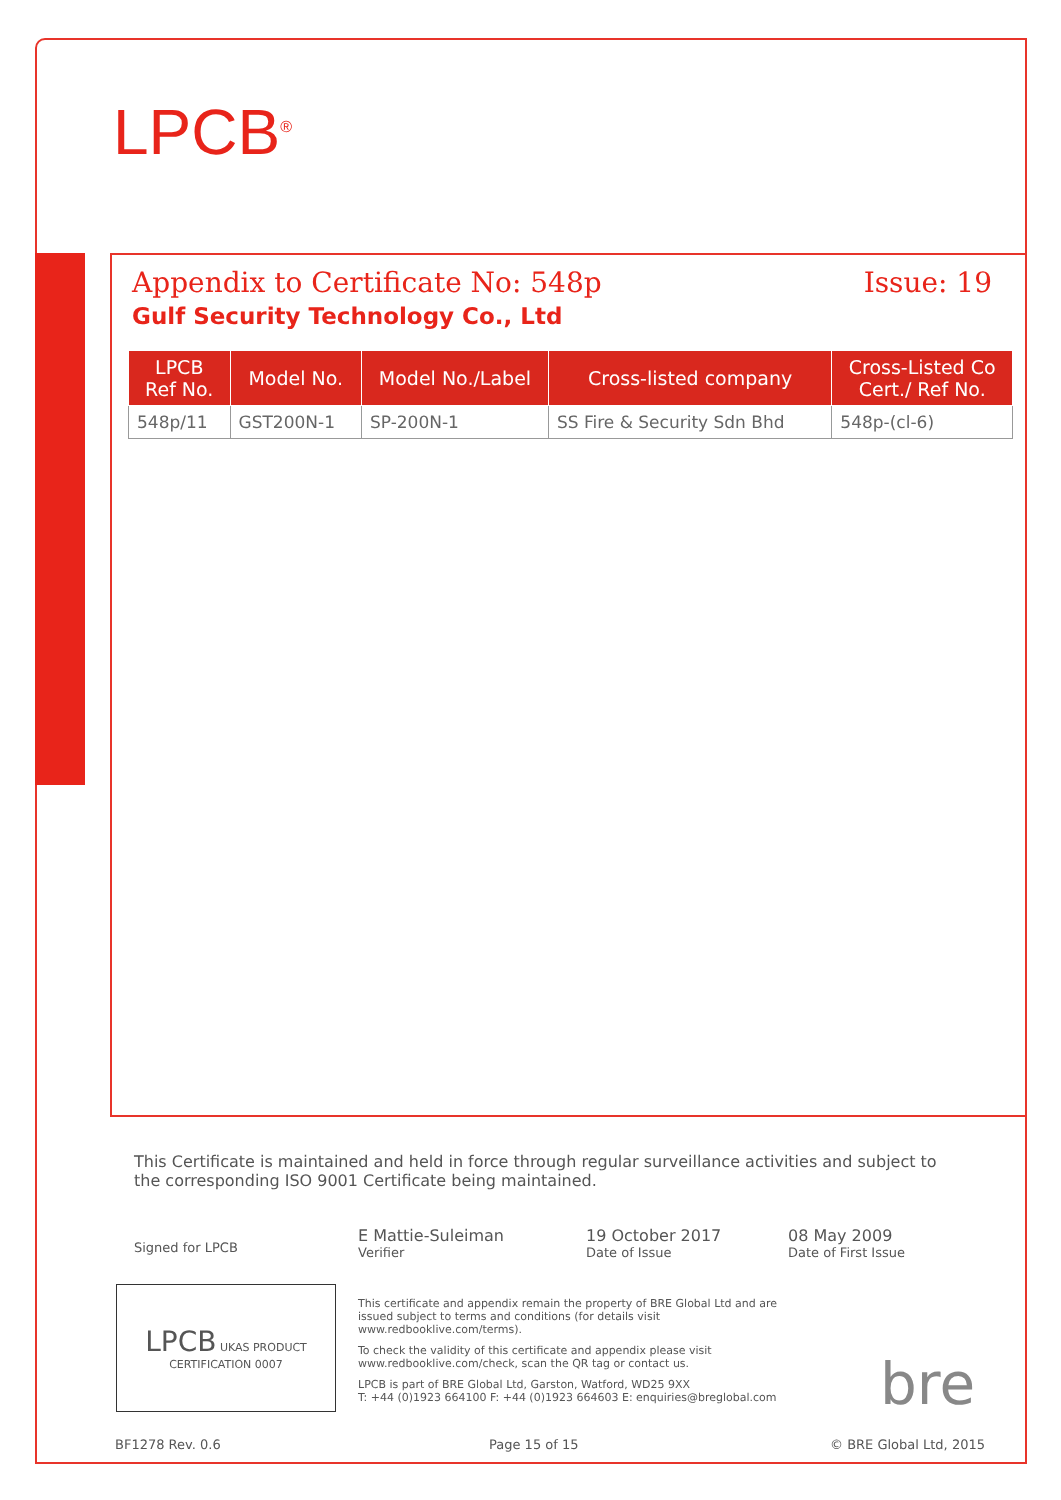LPCB<sup>®</sup>
Appendix to Certificate No: 548p Issue: 19
Gulf Security Technology Co., Ltd
| LPCB Ref No. | Model No. | Model No./Label | Cross-listed company | Cross-Listed Co Cert./ Ref No. |
| --- | --- | --- | --- | --- |
| 548p/11 | GST200N-1 | SP-200N-1 | SS Fire & Security Sdn Bhd | 548p-(cl-6) |
This Certificate is maintained and held in force through regular surveillance activities and subject to the corresponding ISO 9001 Certificate being maintained.
Signed for LPCB
E Mattie-Suleiman
Verifier
19 October 2017
Date of Issue
08 May 2009
Date of First Issue
LPCB
UKAS PRODUCT CERTIFICATION 0007
This certificate and appendix remain the property of BRE Global Ltd and are issued subject to terms and conditions (for details visit www.redbooklive.com/terms).
To check the validity of this certificate and appendix please visit www.redbooklive.com/check, scan the QR tag or contact us.
LPCB is part of BRE Global Ltd, Garston, Watford, WD25 9XX
T: +44 (0)1923 664100 F: +44 (0)1923 664603 E: enquiries@breglobal.com
bre
BF1278 Rev. 0.6 Page 15 of 15 © BRE Global Ltd, 2015